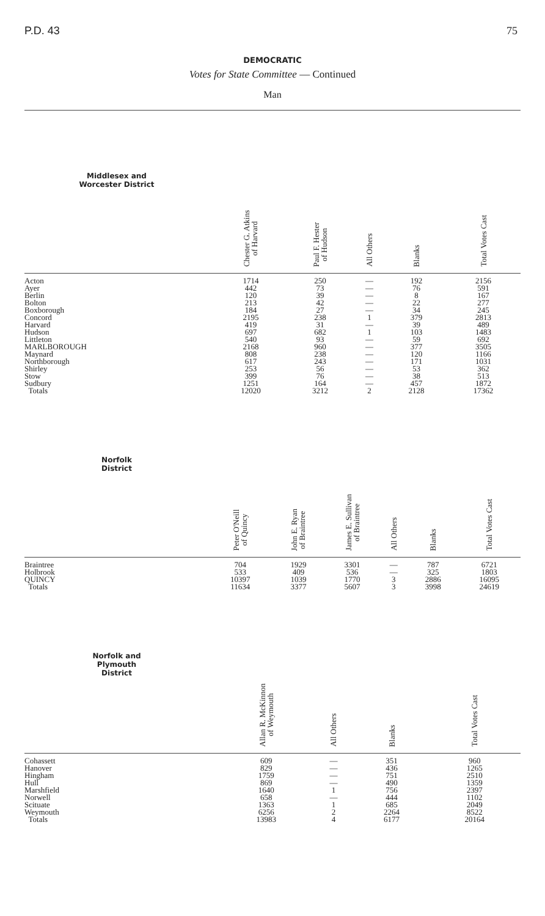P.D. 43 75
DEMOCRATIC
Votes for State Committee — Continued
Man
| Middlesex and Worcester District | | Chester G. Atkins of Harvard | Paul F. Hester of Hudson | All Others | Blanks | Total Votes Cast |
| --- | --- | --- | --- | --- | --- | --- |
| Acton | | 1714 | 250 | — | 192 | 2156 |
| Ayer | | 442 | 73 | — | 76 | 591 |
| Berlin | | 120 | 39 | — | 8 | 167 |
| Bolton | | 213 | 42 | — | 22 | 277 |
| Boxborough | | 184 | 27 | — | 34 | 245 |
| Concord | | 2195 | 238 | 1 | 379 | 2813 |
| Harvard | | 419 | 31 | — | 39 | 489 |
| Hudson | | 697 | 682 | 1 | 103 | 1483 |
| Littleton | | 540 | 93 | — | 59 | 692 |
| MARLBOROUGH | | 2168 | 960 | — | 377 | 3505 |
| Maynard | | 808 | 238 | — | 120 | 1166 |
| Northborough | | 617 | 243 | — | 171 | 1031 |
| Shirley | | 253 | 56 | — | 53 | 362 |
| Stow | | 399 | 76 | — | 38 | 513 |
| Sudbury | | 1251 | 164 | — | 457 | 1872 |
| Totals | | 12020 | 3212 | 2 | 2128 | 17362 |
| Norfolk District | Peter O'Neill of Quincy | John E. Ryan of Braintree | James E. Sullivan of Braintree | All Others | Blanks | Total Votes Cast |
| --- | --- | --- | --- | --- | --- | --- |
| Braintree | 704 | 1929 | 3301 | — | 787 | 6721 |
| Holbrook | 533 | 409 | 536 | — | 325 | 1803 |
| QUINCY | 10397 | 1039 | 1770 | 3 | 2886 | 16095 |
| Totals | 11634 | 3377 | 5607 | 3 | 3998 | 24619 |
| Norfolk and Plymouth District | | | Allan R. McKinnon of Weymouth | All Others | Blanks | Total Votes Cast |
| --- | --- | --- | --- | --- | --- | --- |
| Cohassett | | | 609 | — | 351 | 960 |
| Hanover | | | 829 | — | 436 | 1265 |
| Hingham | | | 1759 | — | 751 | 2510 |
| Hull | | | 869 | — | 490 | 1359 |
| Marshfield | | | 1640 | 1 | 756 | 2397 |
| Norwell | | | 658 | — | 444 | 1102 |
| Scituate | | | 1363 | 1 | 685 | 2049 |
| Weymouth | | | 6256 | 2 | 2264 | 8522 |
| Totals | | | 13983 | 4 | 6177 | 20164 |